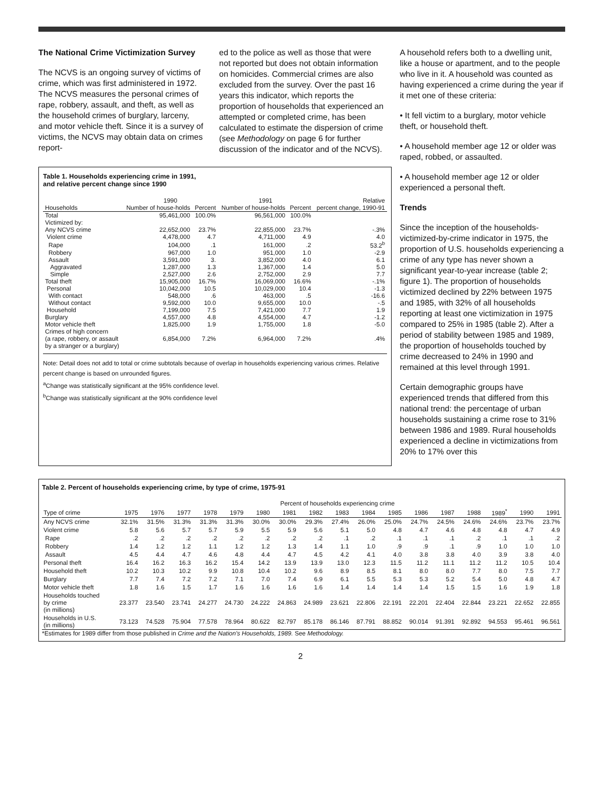The National Crime Victimization Survey
The NCVS is an ongoing survey of victims of crime, which was first administered in 1972. The NCVS measures the personal crimes of rape, robbery, assault, and theft, as well as the household crimes of burglary, larceny, and motor vehicle theft. Since it is a survey of victims, the NCVS may obtain data on crimes report-
ed to the police as well as those that were not reported but does not obtain information on homicides. Commercial crimes are also excluded from the survey. Over the past 16 years this indicator, which reports the proportion of households that experienced an attempted or completed crime, has been calculated to estimate the dispersion of crime (see Methodology on page 6 for further discussion of the indicator and of the NCVS).
A household refers both to a dwelling unit, like a house or apartment, and to the people who live in it. A household was counted as having experienced a crime during the year if it met one of these criteria:
• It fell victim to a burglary, motor vehicle theft, or household theft.
• A household member age 12 or older was raped, robbed, or assaulted.
• A household member age 12 or older experienced a personal theft.
Trends
Since the inception of the households-victimized-by-crime indicator in 1975, the proportion of U.S. households experiencing a crime of any type has never shown a significant year-to-year increase (table 2; figure 1). The proportion of households victimized declined by 22% between 1975 and 1985, with 32% of all households reporting at least one victimization in 1975 compared to 25% in 1985 (table 2). After a period of stability between 1985 and 1989, the proportion of households touched by crime decreased to 24% in 1990 and remained at this level through 1991.
Certain demographic groups have experienced trends that differed from this national trend: the percentage of urban households sustaining a crime rose to 31% between 1986 and 1989. Rural households experienced a decline in victimizations from 20% to 17% over this
Table 1. Households experiencing crime in 1991,
and relative percent change since 1990
| | 1990 | | 1991 | | Relative |
| --- | --- | --- | --- | --- | --- |
| Households | Number of house-holds | Percent | Number of house-holds | Percent | percent change, 1990-91 |
| Total | 95,461,000 | 100.0% | 96,561,000 | 100.0% | |
| Victimized by: | | | | | |
| Any NCVS crime | 22,652,000 | 23.7% | 22,855,000 | 23.7% | -.3% |
| Violent crime | 4,478,000 | 4.7 | 4,711,000 | 4.9 | 4.0 |
| Rape | 104,000 | .1 | 161,000 | .2 | 53.2<sup>b</sup> |
| Robbery | 967,000 | 1.0 | 951,000 | 1.0 | -2.9 |
| Assault | 3,591,000 | 3. | 3,852,000 | 4.0 | 6.1 |
| Aggravated | 1,287,000 | 1.3 | 1,367,000 | 1.4 | 5.0 |
| Simple | 2,527,000 | 2.6 | 2,752,000 | 2.9 | 7.7 |
| Total theft | 15,905,000 | 16.7% | 16,069,000 | 16.6% | -.1% |
| Personal | 10,042,000 | 10.5 | 10,029,000 | 10.4 | -1.3 |
| With contact | 548,000 | .6 | 463,000 | .5 | -16.6 |
| Without contact | 9,592,000 | 10.0 | 9,655,000 | 10.0 | -.5 |
| Household | 7,199,000 | 7.5 | 7,421,000 | 7.7 | 1.9 |
| Burglary | 4,557,000 | 4.8 | 4,554,000 | 4.7 | -1.2 |
| Motor vehicle theft | 1,825,000 | 1.9 | 1,755,000 | 1.8 | -5.0 |
| Crimes of high concern (a rape, robbery, or assault by a stranger or a burglary) | 6,854,000 | 7.2% | 6,964,000 | 7.2% | .4% |
Note: Detail does not add to total or crime subtotals because of overlap in households experiencing various crimes. Relative percent change is based on unrounded figures.
<sup>a</sup> Change was statistically significant at the 95% confidence level.
<sup>b</sup> Change was statistically significant at the 90% confidence level
Table 2. Percent of households experiencing crime, by type of crime, 1975-91
| | Percent of households experiencing crime | | | | | | | | | | | | | | | | |
| --- | --- | --- | --- | --- | --- | --- | --- | --- | --- | --- | --- | --- | --- | --- | --- | --- | --- |
| Type of crime | 1975 | 1976 | 1977 | 1978 | 1979 | 1980 | 1981 | 1982 | 1983 | 1984 | 1985 | 1986 | 1987 | 1988 | 1989<sup>*</sup> | 1990 | 1991 |
| Any NCVS crime | 32.1% | 31.5% | 31.3% | 31.3% | 31.3% | 30.0% | 30.0% | 29.3% | 27.4% | 26.0% | 25.0% | 24.7% | 24.5% | 24.6% | 24.6% | 23.7% | 23.7% |
| Violent crime | 5.8 | 5.6 | 5.7 | 5.7 | 5.9 | 5.5 | 5.9 | 5.6 | 5.1 | 5.0 | 4.8 | 4.7 | 4.6 | 4.8 | 4.8 | 4.7 | 4.9 |
| Rape | .2 | .2 | .2 | .2 | .2 | .2 | .2 | .2 | .1 | .2 | .1 | .1 | .1 | .2 | .1 | .1 | .2 |
| Robbery | 1.4 | 1.2 | 1.2 | 1.1 | 1.2 | 1.2 | 1.3 | 1.4 | 1.1 | 1.0 | .9 | .9 | .1 | .9 | 1.0 | 1.0 | 1.0 |
| Assault | 4.5 | 4.4 | 4.7 | 4.6 | 4.8 | 4.4 | 4.7 | 4.5 | 4.2 | 4.1 | 4.0 | 3.8 | 3.8 | 4.0 | 3.9 | 3.8 | 4.0 |
| Personal theft | 16.4 | 16.2 | 16.3 | 16.2 | 15.4 | 14.2 | 13.9 | 13.9 | 13.0 | 12.3 | 11.5 | 11.2 | 11.1 | 11.2 | 11.2 | 10.5 | 10.4 |
| Household theft | 10.2 | 10.3 | 10.2 | 9.9 | 10.8 | 10.4 | 10.2 | 9.6 | 8.9 | 8.5 | 8.1 | 8.0 | 8.0 | 7.7 | 8.0 | 7.5 | 7.7 |
| Burglary | 7.7 | 7.4 | 7.2 | 7.2 | 7.1 | 7.0 | 7.4 | 6.9 | 6.1 | 5.5 | 5.3 | 5.3 | 5.2 | 5.4 | 5.0 | 4.8 | 4.7 |
| Motor vehicle theft | 1.8 | 1.6 | 1.5 | 1.7 | 1.6 | 1.6 | 1.6 | 1.6 | 1.4 | 1.4 | 1.4 | 1.4 | 1.5 | 1.5 | 1.6 | 1.9 | 1.8 |
| Households touched by crime (in millions) | 23.377 | 23.540 | 23.741 | 24.277 | 24.730 | 24.222 | 24.863 | 24.989 | 23.621 | 22.806 | 22.191 | 22.201 | 22.404 | 22.844 | 23.221 | 22.652 | 22.855 |
| Households in U.S. (in millions) | 73.123 | 74.528 | 75.904 | 77.578 | 78.964 | 80.622 | 82.797 | 85.178 | 86.146 | 87.791 | 88.852 | 90.014 | 91.391 | 92.892 | 94.553 | 95.461 | 96.561 |
*Estimates for 1989 differ from those published in Crime and the Nation's Households, 1989. See Methodology.
2